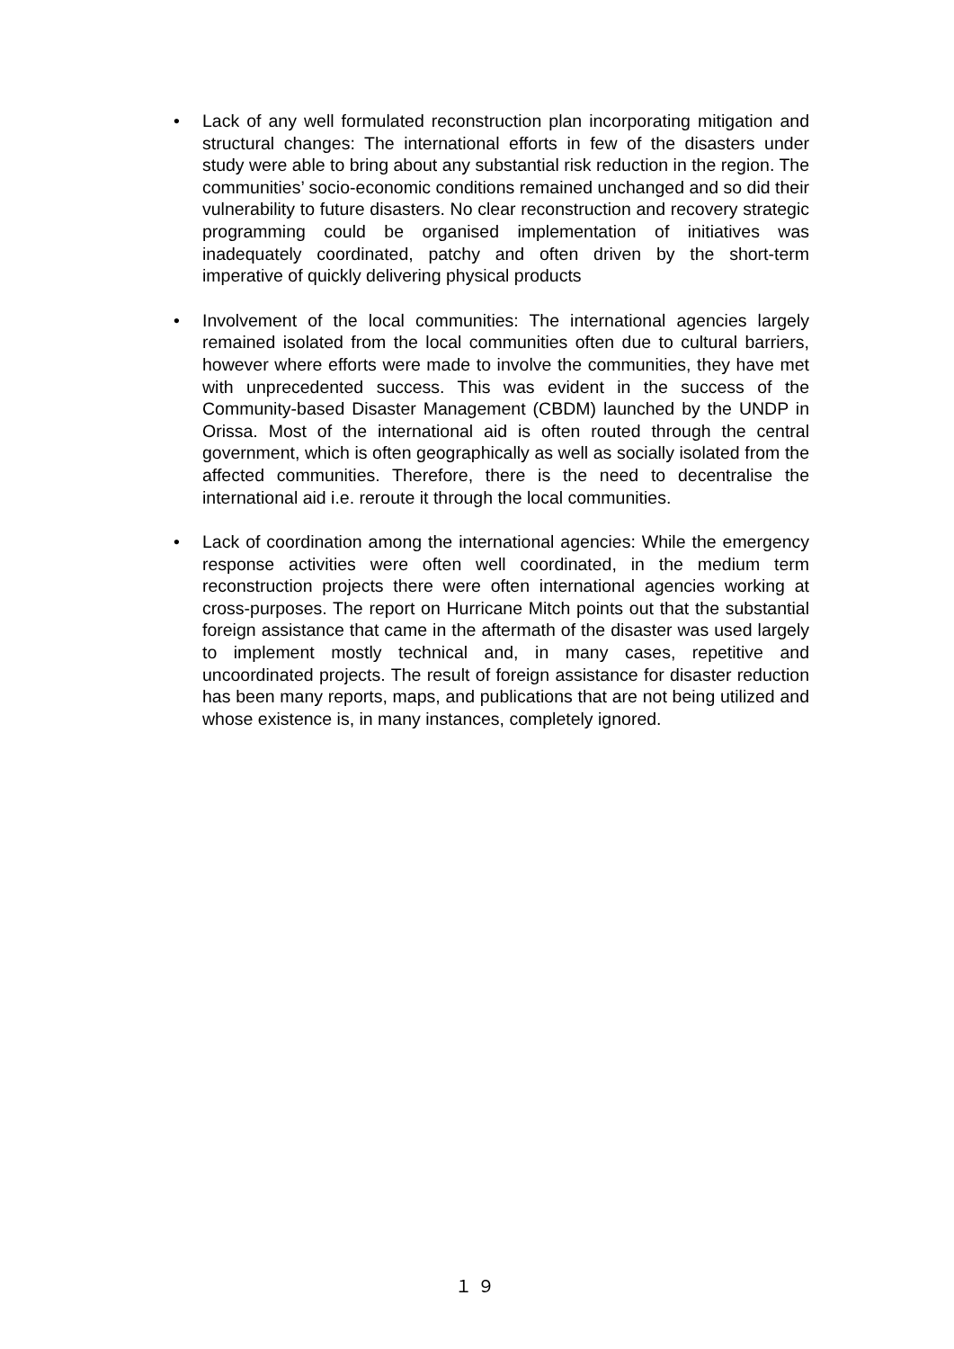• Lack of any well formulated reconstruction plan incorporating mitigation and structural changes: The international efforts in few of the disasters under study were able to bring about any substantial risk reduction in the region. The communities’ socio-economic conditions remained unchanged and so did their vulnerability to future disasters. No clear reconstruction and recovery strategic programming could be organised implementation of initiatives was inadequately coordinated, patchy and often driven by the short-term imperative of quickly delivering physical products
• Involvement of the local communities: The international agencies largely remained isolated from the local communities often due to cultural barriers, however where efforts were made to involve the communities, they have met with unprecedented success. This was evident in the success of the Community-based Disaster Management (CBDM) launched by the UNDP in Orissa. Most of the international aid is often routed through the central government, which is often geographically as well as socially isolated from the affected communities. Therefore, there is the need to decentralise the international aid i.e. reroute it through the local communities.
• Lack of coordination among the international agencies: While the emergency response activities were often well coordinated, in the medium term reconstruction projects there were often international agencies working at cross-purposes. The report on Hurricane Mitch points out that the substantial foreign assistance that came in the aftermath of the disaster was used largely to implement mostly technical and, in many cases, repetitive and uncoordinated projects. The result of foreign assistance for disaster reduction has been many reports, maps, and publications that are not being utilized and whose existence is, in many instances, completely ignored.
１９